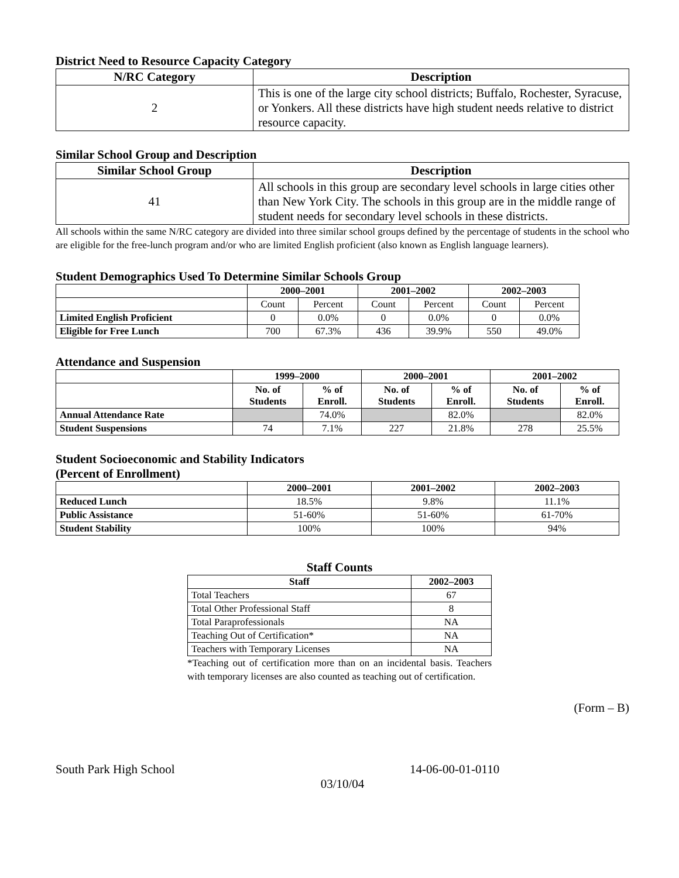District Need to Resource Capacity Category
| N/RC Category | Description |
| --- | --- |
| 2 | This is one of the large city school districts; Buffalo, Rochester, Syracuse, or Yonkers. All these districts have high student needs relative to district resource capacity. |
Similar School Group and Description
| Similar School Group | Description |
| --- | --- |
| 41 | All schools in this group are secondary level schools in large cities other than New York City. The schools in this group are in the middle range of student needs for secondary level schools in these districts. |
All schools within the same N/RC category are divided into three similar school groups defined by the percentage of students in the school who are eligible for the free-lunch program and/or who are limited English proficient (also known as English language learners).
Student Demographics Used To Determine Similar Schools Group
| | 2000–2001 | | 2001–2002 | | 2002–2003 | |
| --- | --- | --- | --- | --- | --- | --- |
| | Count | Percent | Count | Percent | Count | Percent |
| Limited English Proficient | 0 | 0.0% | 0 | 0.0% | 0 | 0.0% |
| Eligible for Free Lunch | 700 | 67.3% | 436 | 39.9% | 550 | 49.0% |
Attendance and Suspension
| | 1999–2000 | | 2000–2001 | | 2001–2002 | |
| --- | --- | --- | --- | --- | --- | --- |
| | No. of Students | % of Enroll. | No. of Students | % of Enroll. | No. of Students | % of Enroll. |
| Annual Attendance Rate | | 74.0% | | 82.0% | | 82.0% |
| Student Suspensions | 74 | 7.1% | 227 | 21.8% | 278 | 25.5% |
Student Socioeconomic and Stability Indicators
(Percent of Enrollment)
| | 2000–2001 | 2001–2002 | 2002–2003 |
| --- | --- | --- | --- |
| Reduced Lunch | 18.5% | 9.8% | 11.1% |
| Public Assistance | 51-60% | 51-60% | 61-70% |
| Student Stability | 100% | 100% | 94% |
Staff Counts
| Staff | 2002–2003 |
| --- | --- |
| Total Teachers | 67 |
| Total Other Professional Staff | 8 |
| Total Paraprofessionals | NA |
| Teaching Out of Certification* | NA |
| Teachers with Temporary Licenses | NA |
*Teaching out of certification more than on an incidental basis. Teachers with temporary licenses are also counted as teaching out of certification.
(Form – B)
South Park High School 14-06-00-01-0110
03/10/04